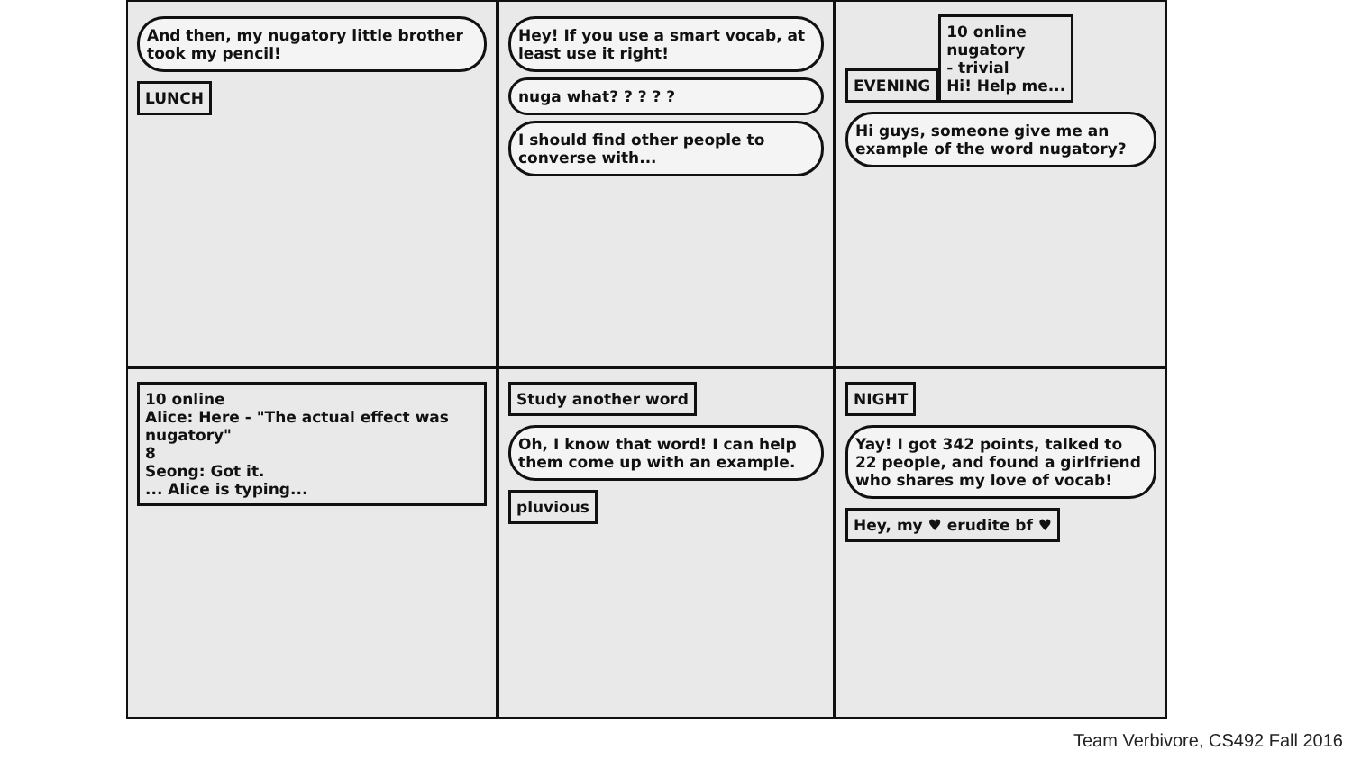And then, my nugatory little brother took my pencil!
LUNCH
Hey! If you use a smart vocab, at least use it right!
nuga what? ? ? ? ?
I should find other people to converse with...
EVENING
10 online
nugatory
- trivial
Hi! Help me...
Hi guys, someone give me an example of the word nugatory?
10 online
Alice: Here - "The actual effect was nugatory"
8
Seong: Got it.
... Alice is typing...
Study another word
Oh, I know that word! I can help them come up with an example.
pluvious
NIGHT
Yay! I got 342 points, talked to 22 people, and found a girlfriend who shares my love of vocab!
Hey, my ♥ erudite bf ♥
Team Verbivore, CS492 Fall 2016